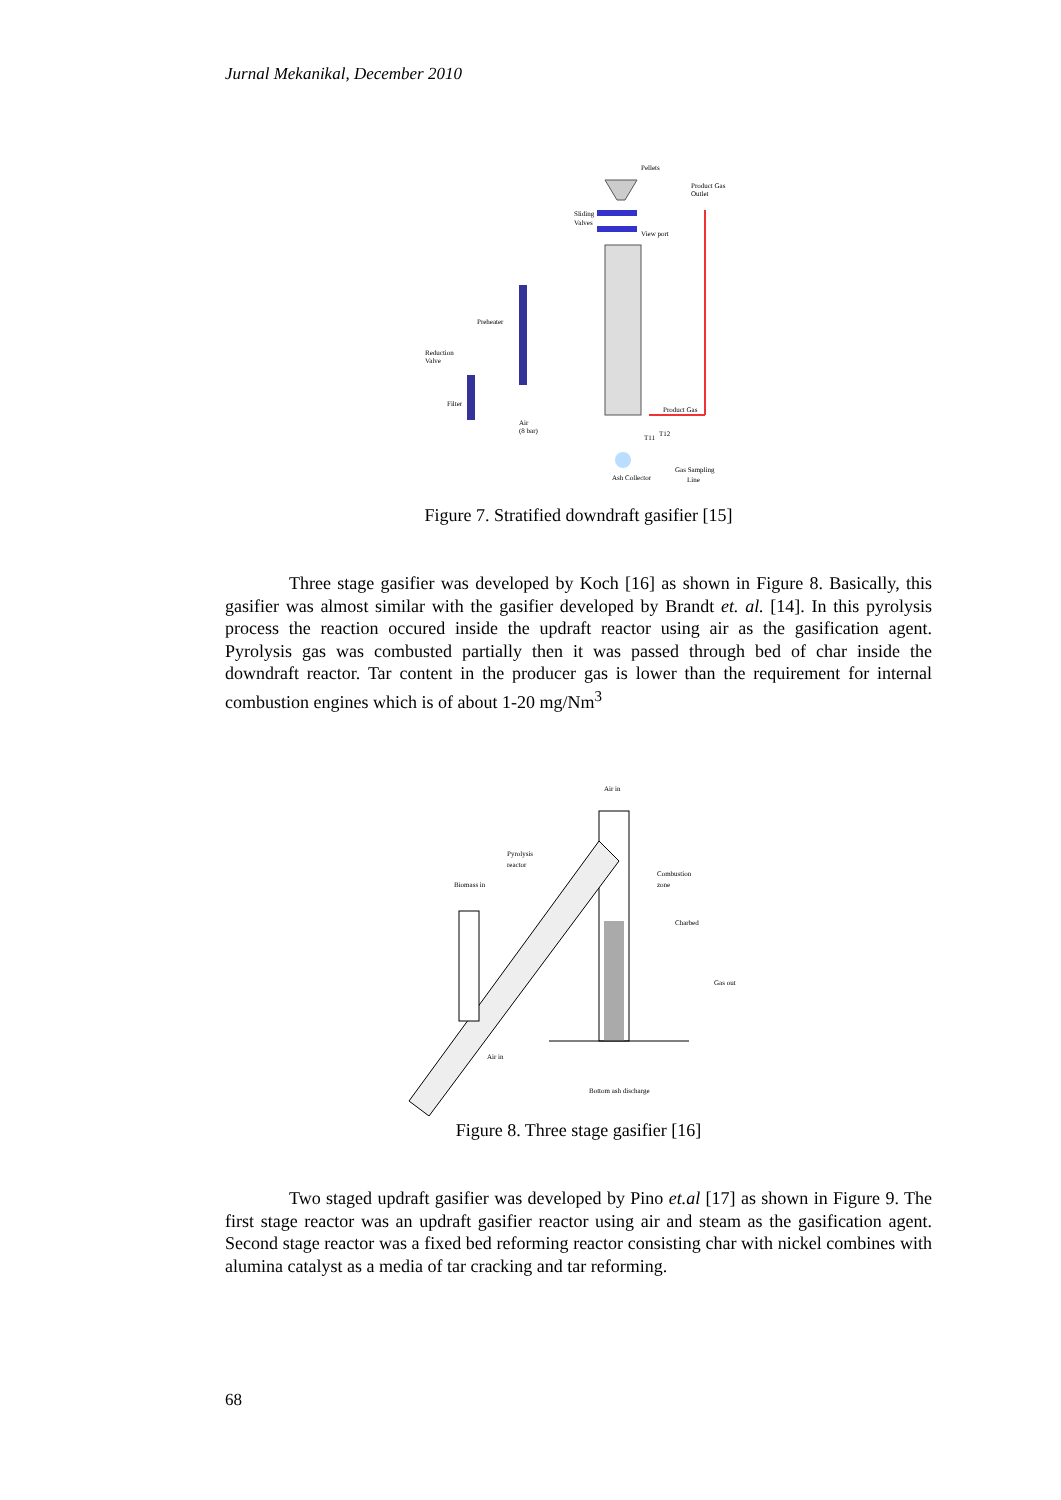Jurnal Mekanikal, December 2010
Pellets
Product Gas
Outlet
Sliding
Valves
View port
Preheater
Reduction
Valve
Filter
Air
(8 bar)
Product Gas
T11
T12
Ash Collector
Gas Sampling
Line
Figure 7. Stratified downdraft gasifier [15]
Three stage gasifier was developed by Koch [16] as shown in Figure 8. Basically, this gasifier was almost similar with the gasifier developed by Brandt et. al. [14]. In this pyrolysis process the reaction occured inside the updraft reactor using air as the gasification agent. Pyrolysis gas was combusted partially then it was passed through bed of char inside the downdraft reactor. Tar content in the producer gas is lower than the requirement for internal combustion engines which is of about 1-20 mg/Nm<sup>3</sup>
Air in
Pyrolysis
reactor
Biomass in
Combustion
zone
Charbed
Gas out
Air in
Bottom ash discharge
Figure 8. Three stage gasifier [16]
Two staged updraft gasifier was developed by Pino et.al [17] as shown in Figure 9. The first stage reactor was an updraft gasifier reactor using air and steam as the gasification agent. Second stage reactor was a fixed bed reforming reactor consisting char with nickel combines with alumina catalyst as a media of tar cracking and tar reforming.
68